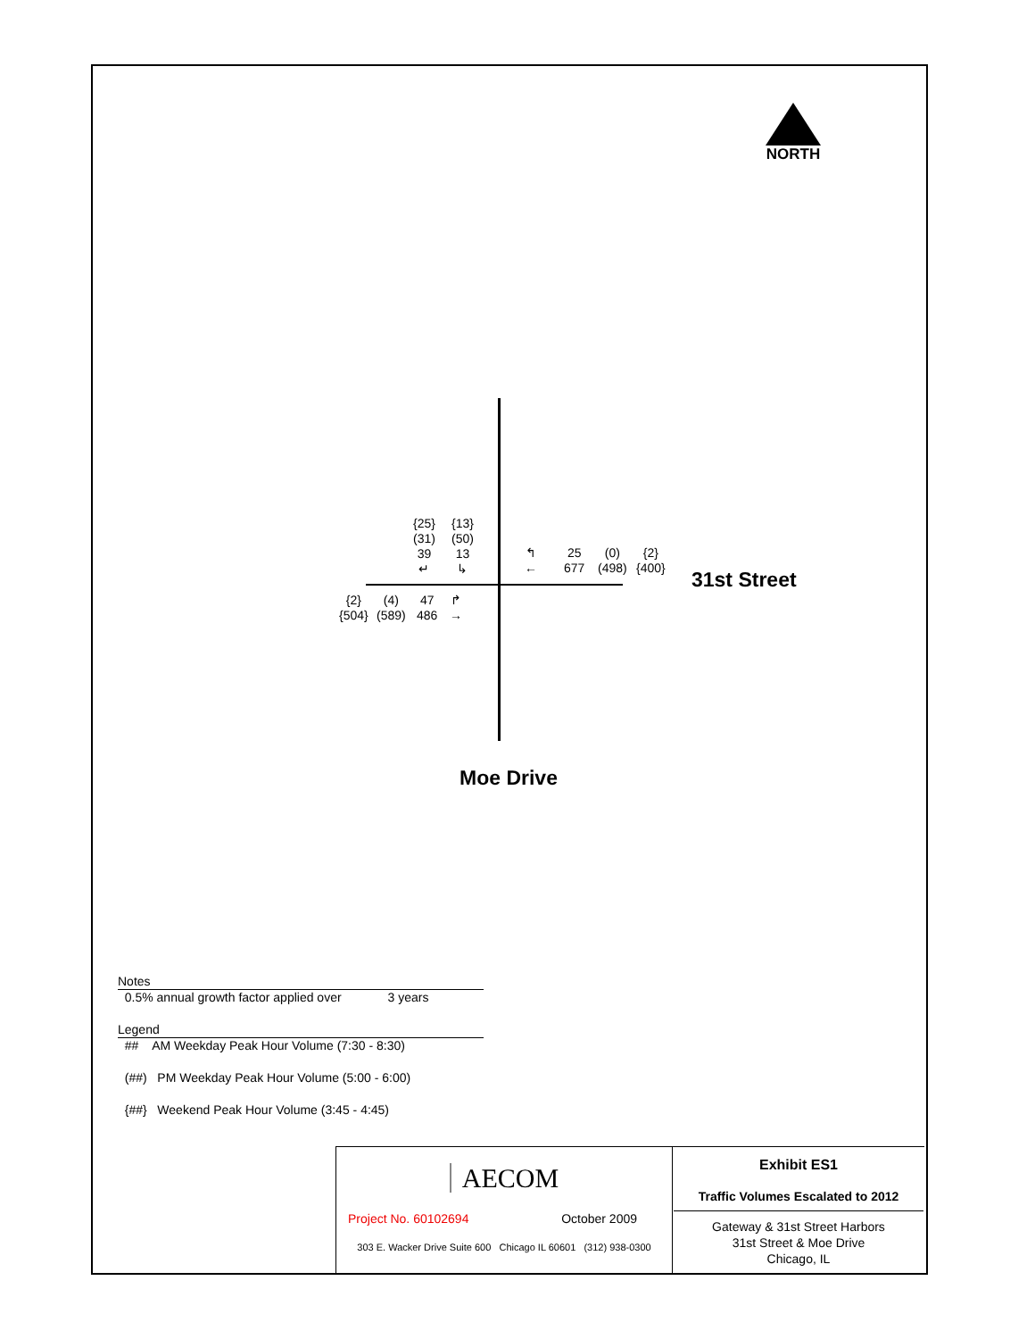NORTH
{25}
(31)
39
↵
{13}
(50)
13
↳
↰
←
25
677
(0)
(498)
{2}
{400}
{2}
{504}
(4)
(589)
47
486
↱
→
31st Street
Moe Drive
Notes
0.5% annual growth factor applied over 3 years
Legend
## AM Weekday Peak Hour Volume (7:30 - 8:30)
(##) PM Weekday Peak Hour Volume (5:00 - 6:00)
{##} Weekend Peak Hour Volume (3:45 - 4:45)
| AECOM Project No. 60102694 October 2009 303 E. Wacker Drive Suite 600 Chicago IL 60601 (312) 938-0300 | Exhibit ES1 Traffic Volumes Escalated to 2012 Gateway & 31st Street Harbors 31st Street & Moe Drive Chicago, IL |